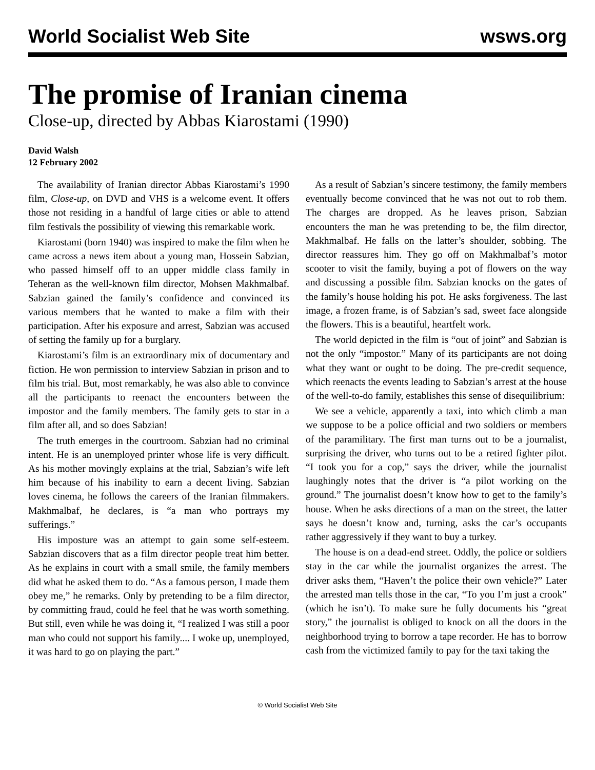World Socialist Web Site wsws.org
The promise of Iranian cinema
Close-up, directed by Abbas Kiarostami (1990)
David Walsh
12 February 2002
The availability of Iranian director Abbas Kiarostami’s 1990 film, Close-up, on DVD and VHS is a welcome event. It offers those not residing in a handful of large cities or able to attend film festivals the possibility of viewing this remarkable work.
Kiarostami (born 1940) was inspired to make the film when he came across a news item about a young man, Hossein Sabzian, who passed himself off to an upper middle class family in Teheran as the well-known film director, Mohsen Makhmalbaf. Sabzian gained the family’s confidence and convinced its various members that he wanted to make a film with their participation. After his exposure and arrest, Sabzian was accused of setting the family up for a burglary.
Kiarostami’s film is an extraordinary mix of documentary and fiction. He won permission to interview Sabzian in prison and to film his trial. But, most remarkably, he was also able to convince all the participants to reenact the encounters between the impostor and the family members. The family gets to star in a film after all, and so does Sabzian!
The truth emerges in the courtroom. Sabzian had no criminal intent. He is an unemployed printer whose life is very difficult. As his mother movingly explains at the trial, Sabzian’s wife left him because of his inability to earn a decent living. Sabzian loves cinema, he follows the careers of the Iranian filmmakers. Makhmalbaf, he declares, is “a man who portrays my sufferings.”
His imposture was an attempt to gain some self-esteem. Sabzian discovers that as a film director people treat him better. As he explains in court with a small smile, the family members did what he asked them to do. “As a famous person, I made them obey me,” he remarks. Only by pretending to be a film director, by committing fraud, could he feel that he was worth something. But still, even while he was doing it, “I realized I was still a poor man who could not support his family.... I woke up, unemployed, it was hard to go on playing the part.”
As a result of Sabzian’s sincere testimony, the family members eventually become convinced that he was not out to rob them. The charges are dropped. As he leaves prison, Sabzian encounters the man he was pretending to be, the film director, Makhmalbaf. He falls on the latter’s shoulder, sobbing. The director reassures him. They go off on Makhmalbaf’s motor scooter to visit the family, buying a pot of flowers on the way and discussing a possible film. Sabzian knocks on the gates of the family’s house holding his pot. He asks forgiveness. The last image, a frozen frame, is of Sabzian’s sad, sweet face alongside the flowers. This is a beautiful, heartfelt work.
The world depicted in the film is “out of joint” and Sabzian is not the only “impostor.” Many of its participants are not doing what they want or ought to be doing. The pre-credit sequence, which reenacts the events leading to Sabzian’s arrest at the house of the well-to-do family, establishes this sense of disequilibrium:
We see a vehicle, apparently a taxi, into which climb a man we suppose to be a police official and two soldiers or members of the paramilitary. The first man turns out to be a journalist, surprising the driver, who turns out to be a retired fighter pilot. “I took you for a cop,” says the driver, while the journalist laughingly notes that the driver is “a pilot working on the ground.” The journalist doesn’t know how to get to the family’s house. When he asks directions of a man on the street, the latter says he doesn’t know and, turning, asks the car’s occupants rather aggressively if they want to buy a turkey.
The house is on a dead-end street. Oddly, the police or soldiers stay in the car while the journalist organizes the arrest. The driver asks them, “Haven’t the police their own vehicle?” Later the arrested man tells those in the car, “To you I’m just a crook” (which he isn’t). To make sure he fully documents his “great story,” the journalist is obliged to knock on all the doors in the neighborhood trying to borrow a tape recorder. He has to borrow cash from the victimized family to pay for the taxi taking the
© World Socialist Web Site